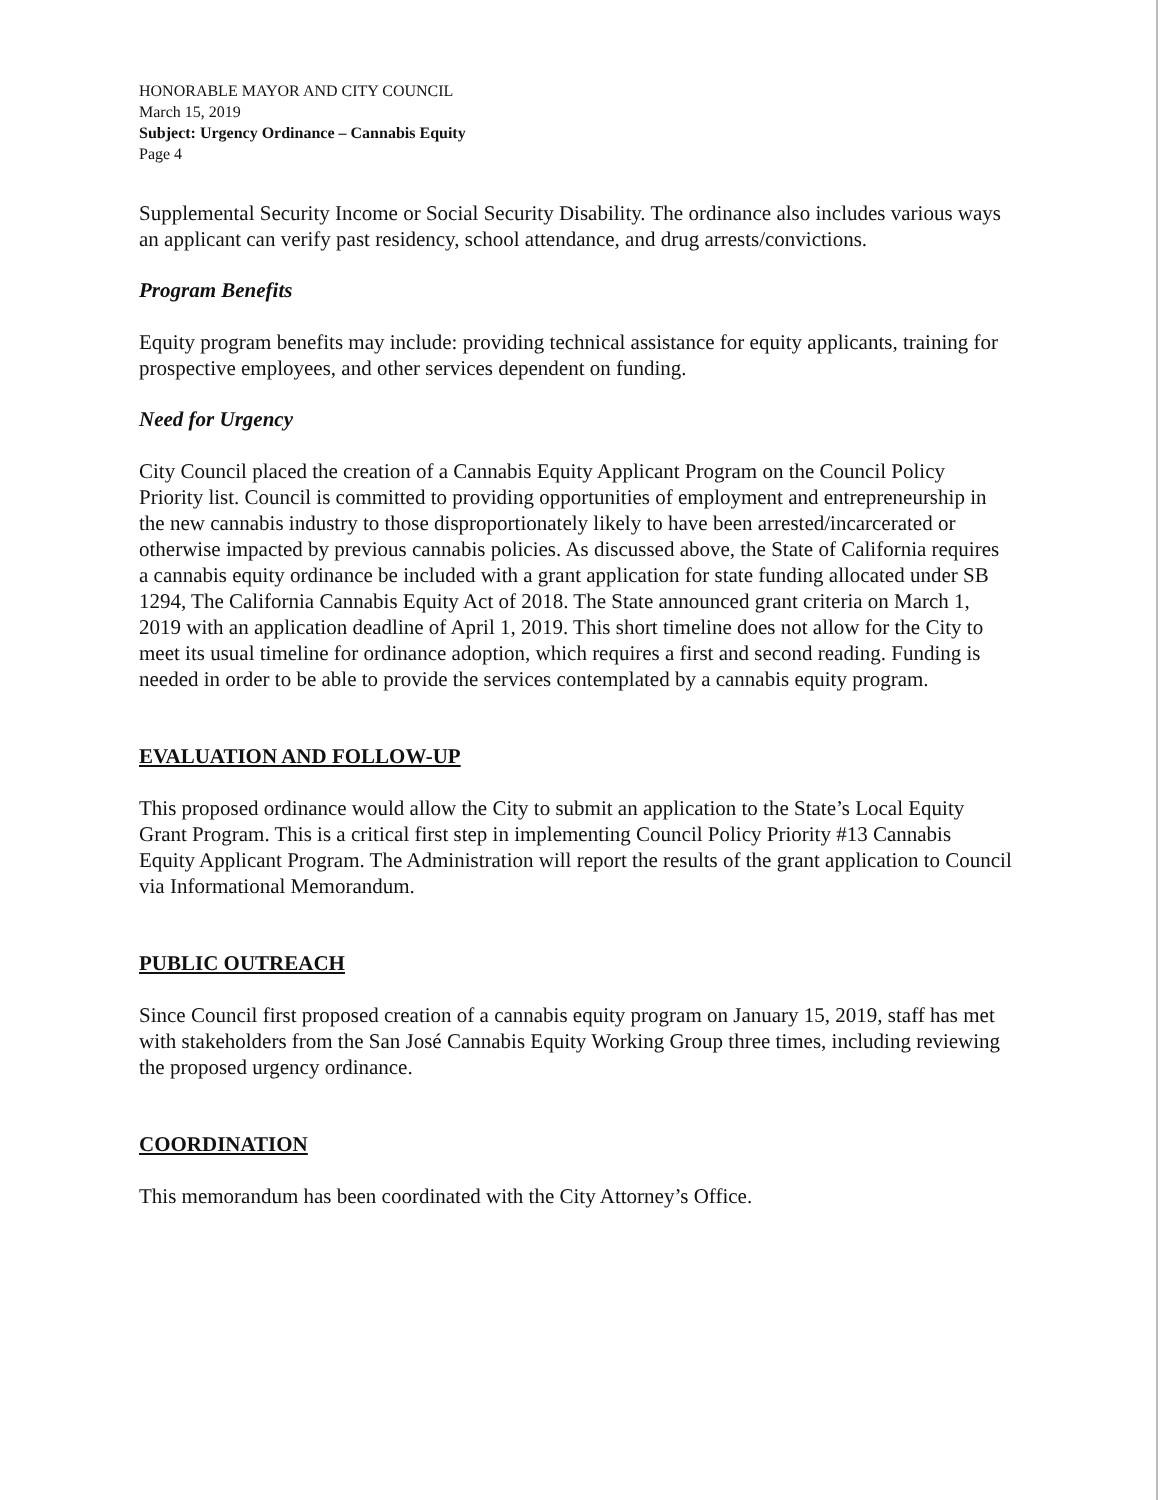HONORABLE MAYOR AND CITY COUNCIL
March 15, 2019
Subject: Urgency Ordinance – Cannabis Equity
Page 4
Supplemental Security Income or Social Security Disability. The ordinance also includes various ways an applicant can verify past residency, school attendance, and drug arrests/convictions.
Program Benefits
Equity program benefits may include: providing technical assistance for equity applicants, training for prospective employees, and other services dependent on funding.
Need for Urgency
City Council placed the creation of a Cannabis Equity Applicant Program on the Council Policy Priority list. Council is committed to providing opportunities of employment and entrepreneurship in the new cannabis industry to those disproportionately likely to have been arrested/incarcerated or otherwise impacted by previous cannabis policies. As discussed above, the State of California requires a cannabis equity ordinance be included with a grant application for state funding allocated under SB 1294, The California Cannabis Equity Act of 2018. The State announced grant criteria on March 1, 2019 with an application deadline of April 1, 2019. This short timeline does not allow for the City to meet its usual timeline for ordinance adoption, which requires a first and second reading. Funding is needed in order to be able to provide the services contemplated by a cannabis equity program.
EVALUATION AND FOLLOW-UP
This proposed ordinance would allow the City to submit an application to the State’s Local Equity Grant Program. This is a critical first step in implementing Council Policy Priority #13 Cannabis Equity Applicant Program. The Administration will report the results of the grant application to Council via Informational Memorandum.
PUBLIC OUTREACH
Since Council first proposed creation of a cannabis equity program on January 15, 2019, staff has met with stakeholders from the San José Cannabis Equity Working Group three times, including reviewing the proposed urgency ordinance.
COORDINATION
This memorandum has been coordinated with the City Attorney’s Office.